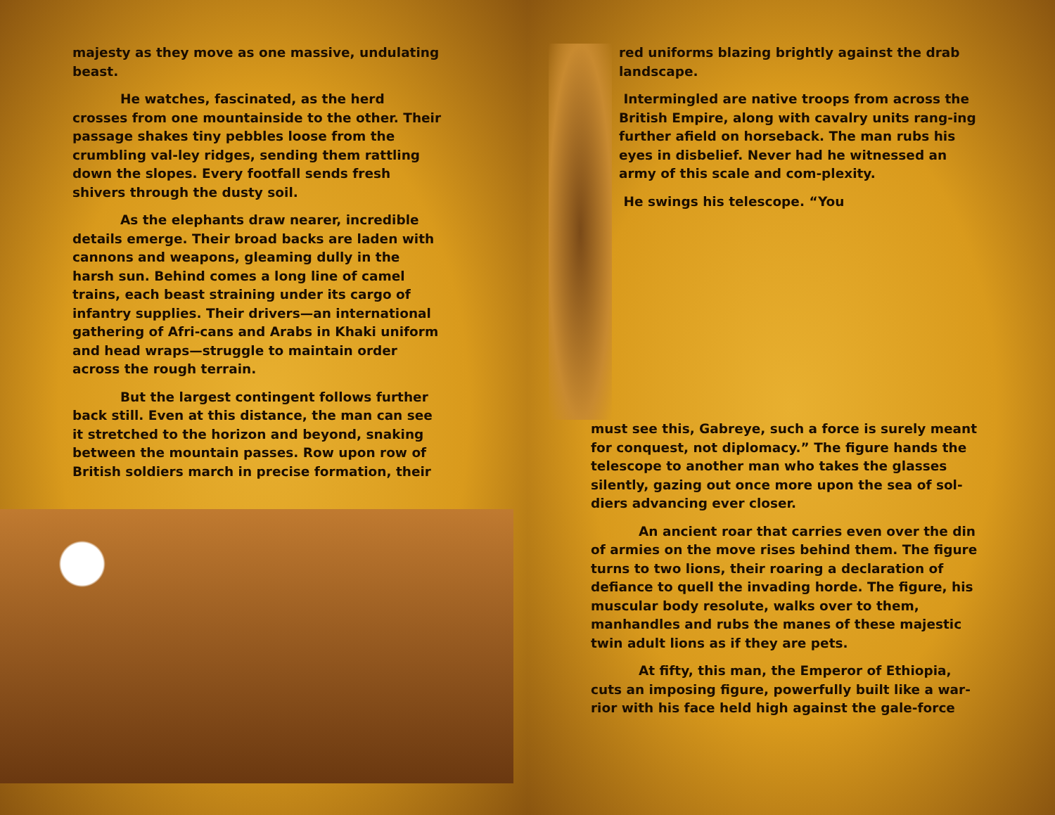majesty as they move as one massive, undulating beast.
He watches, fascinated, as the herd crosses from one mountainside to the other. Their passage shakes tiny pebbles loose from the crumbling val-ley ridges, sending them rattling down the slopes. Every footfall sends fresh shivers through the dusty soil.
As the elephants draw nearer, incredible details emerge. Their broad backs are laden with cannons and weapons, gleaming dully in the harsh sun. Behind comes a long line of camel trains, each beast straining under its cargo of infantry supplies. Their drivers—an international gathering of Afri-cans and Arabs in Khaki uniform and head wraps—struggle to maintain order across the rough terrain.
But the largest contingent follows further back still. Even at this distance, the man can see it stretched to the horizon and beyond, snaking between the mountain passes. Row upon row of British soldiers march in precise formation, their
red uniforms blazing brightly against the drab landscape.
Intermingled are native troops from across the British Empire, along with cavalry units rang-ing further afield on horseback. The man rubs his eyes in disbelief. Never had he witnessed an army of this scale and com-plexity.
He swings his telescope. “You
must see this, Gabreye, such a force is surely meant for conquest, not diplomacy.” The figure hands the telescope to another man who takes the glasses silently, gazing out once more upon the sea of sol-diers advancing ever closer.
An ancient roar that carries even over the din of armies on the move rises behind them. The figure turns to two lions, their roaring a declaration of defiance to quell the invading horde. The figure, his muscular body resolute, walks over to them, manhandles and rubs the manes of these majestic twin adult lions as if they are pets.
At fifty, this man, the Emperor of Ethiopia, cuts an imposing figure, powerfully built like a war-rior with his face held high against the gale-force